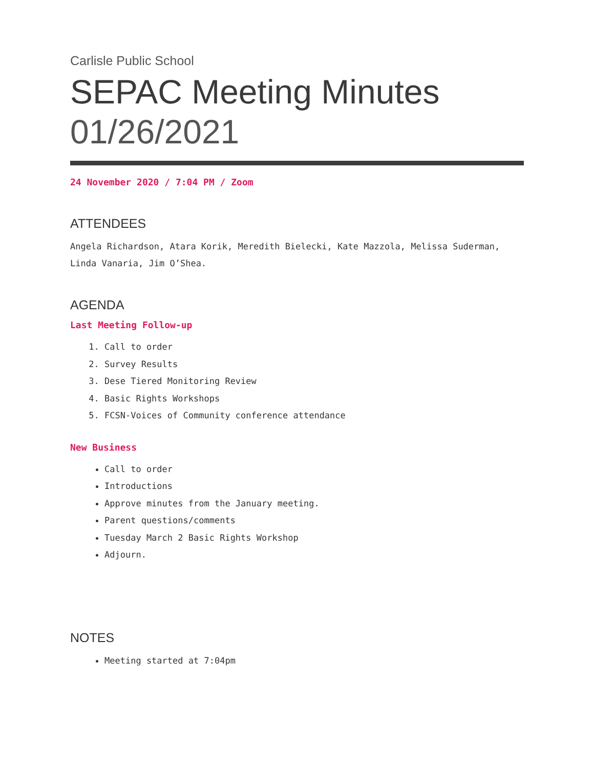Carlisle Public School
SEPAC Meeting Minutes
01/26/2021
24 November 2020 / 7:04 PM / Zoom
ATTENDEES
Angela Richardson, Atara Korik, Meredith Bielecki, Kate Mazzola, Melissa Suderman, Linda Vanaria, Jim O’Shea.
AGENDA
Last Meeting Follow-up
1. Call to order
2. Survey Results
3. Dese Tiered Monitoring Review
4. Basic Rights Workshops
5. FCSN-Voices of Community conference attendance
New Business
Call to order
Introductions
Approve minutes from the January meeting.
Parent questions/comments
Tuesday March 2 Basic Rights Workshop
Adjourn.
NOTES
Meeting started at 7:04pm